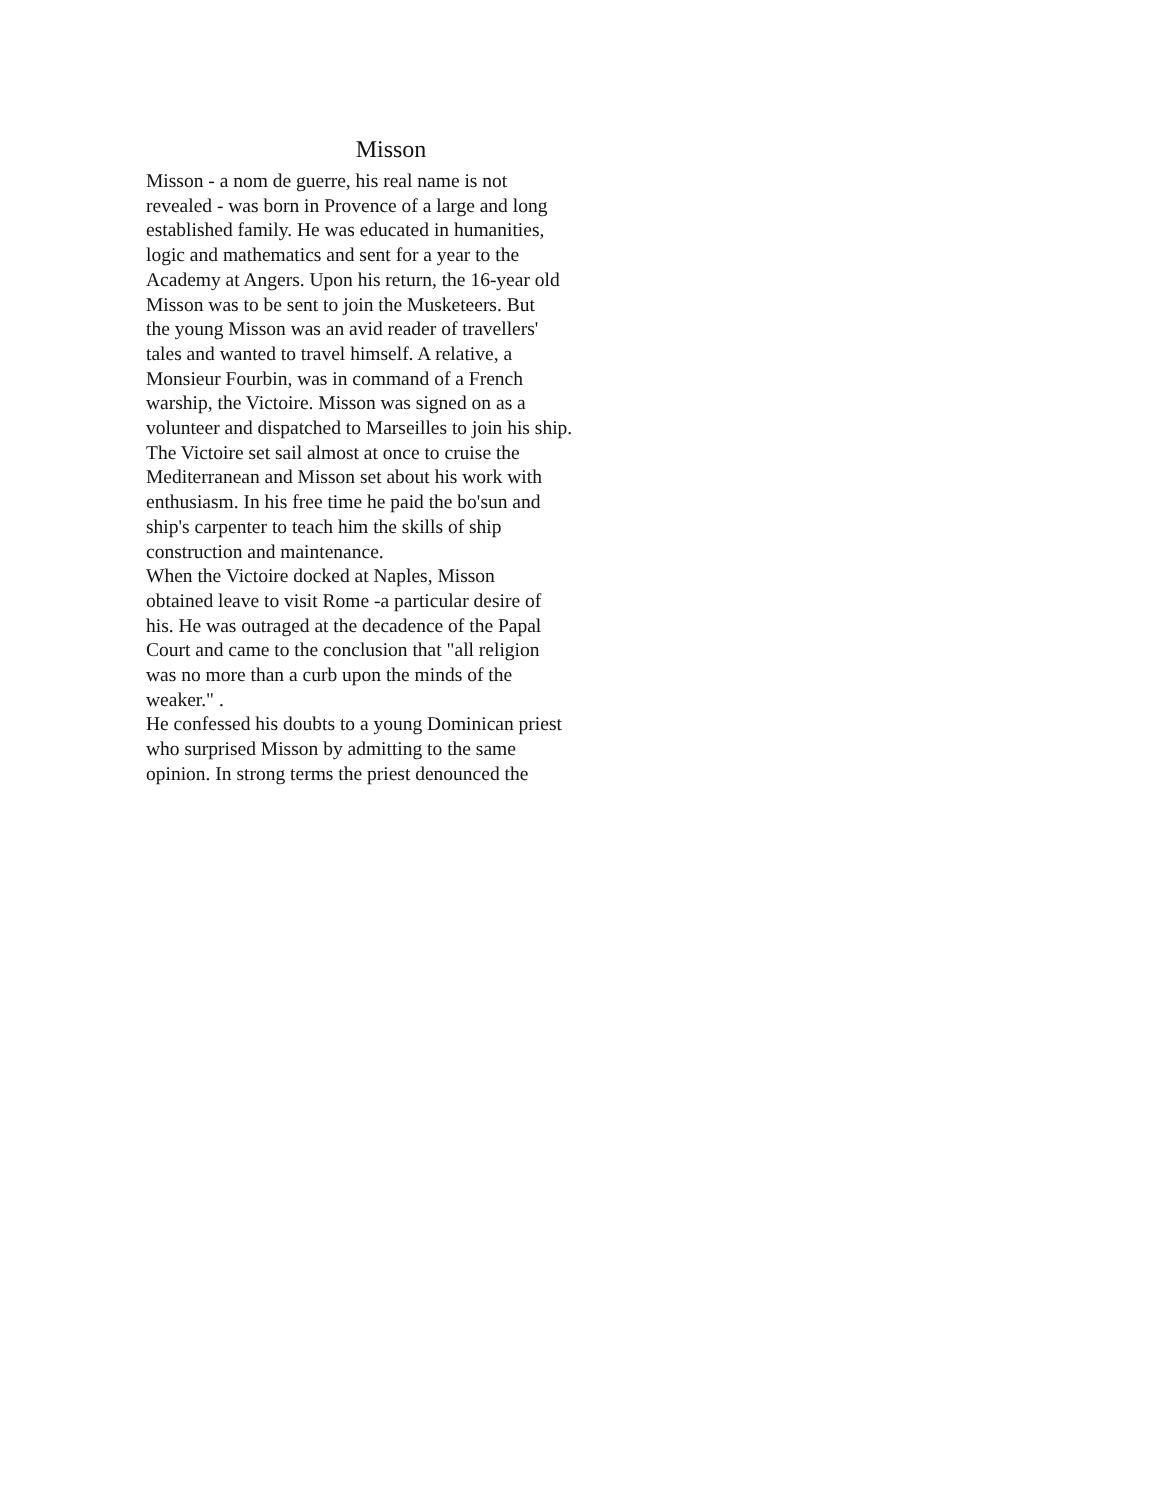Misson
Misson - a nom de guerre, his real name is not
revealed - was born in Provence of a large and long
established family. He was educated in humanities,
logic and mathematics and sent for a year to the
Academy at Angers. Upon his return, the 16-year old
Misson was to be sent to join the Musketeers. But
the young Misson was an avid reader of travellers'
tales and wanted to travel himself. A relative, a
Monsieur Fourbin, was in command of a French
warship, the Victoire. Misson was signed on as a
volunteer and dispatched to Marseilles to join his ship.
The Victoire set sail almost at once to cruise the
Mediterranean and Misson set about his work with
enthusiasm. In his free time he paid the bo'sun and
ship's carpenter to teach him the skills of ship
construction and maintenance.
When the Victoire docked at Naples, Misson
obtained leave to visit Rome -a particular desire of
his. He was outraged at the decadence of the Papal
Court and came to the conclusion that "all religion
was no more than a curb upon the minds of the
weaker." .
He confessed his doubts to a young Dominican priest
who surprised Misson by admitting to the same
opinion. In strong terms the priest denounced the